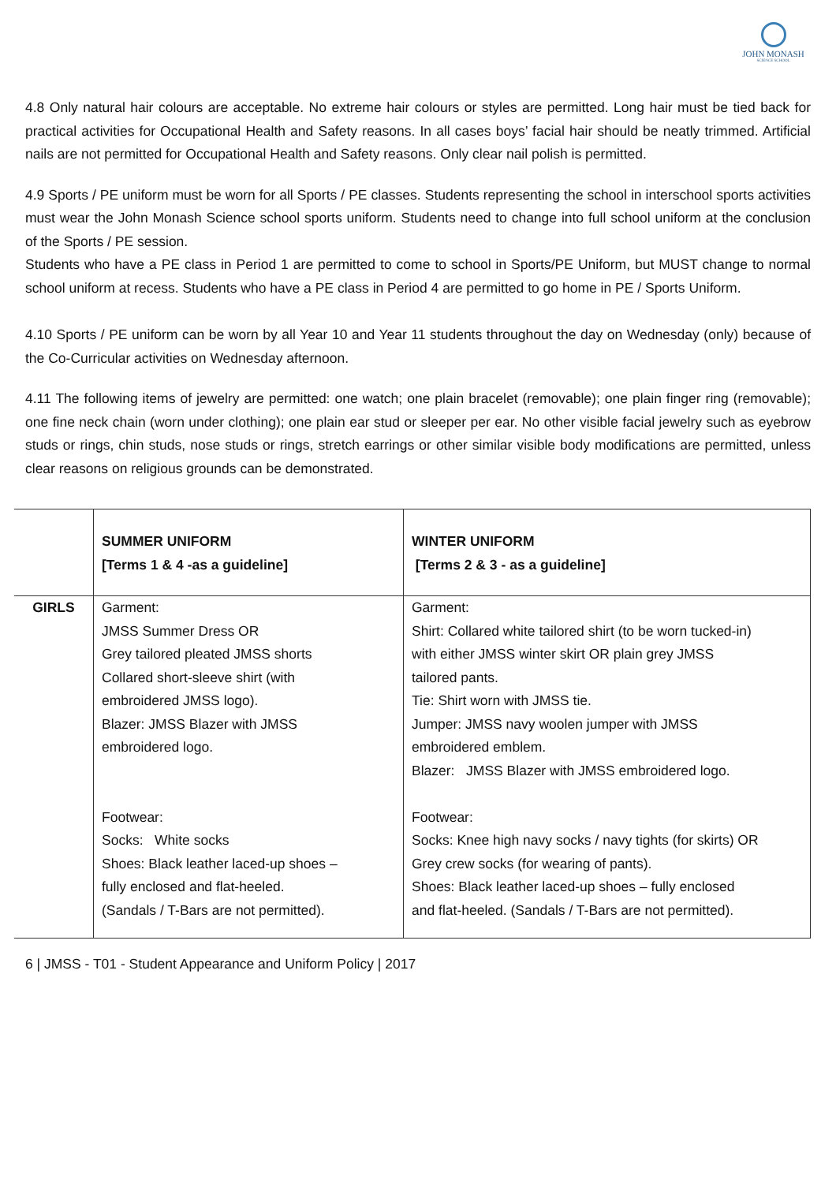JOHN MONASH
SCIENCE SCHOOL
4.8 Only natural hair colours are acceptable. No extreme hair colours or styles are permitted. Long hair must be tied back for practical activities for Occupational Health and Safety reasons. In all cases boys’ facial hair should be neatly trimmed. Artificial nails are not permitted for Occupational Health and Safety reasons. Only clear nail polish is permitted.
4.9 Sports / PE uniform must be worn for all Sports / PE classes. Students representing the school in interschool sports activities must wear the John Monash Science school sports uniform. Students need to change into full school uniform at the conclusion of the Sports / PE session.
Students who have a PE class in Period 1 are permitted to come to school in Sports/PE Uniform, but MUST change to normal school uniform at recess. Students who have a PE class in Period 4 are permitted to go home in PE / Sports Uniform.
4.10 Sports / PE uniform can be worn by all Year 10 and Year 11 students throughout the day on Wednesday (only) because of the Co-Curricular activities on Wednesday afternoon.
4.11 The following items of jewelry are permitted: one watch; one plain bracelet (removable); one plain finger ring (removable); one fine neck chain (worn under clothing); one plain ear stud or sleeper per ear. No other visible facial jewelry such as eyebrow studs or rings, chin studs, nose studs or rings, stretch earrings or other similar visible body modifications are permitted, unless clear reasons on religious grounds can be demonstrated.
| | SUMMER UNIFORM [Terms 1 & 4 -as a guideline] | WINTER UNIFORM [Terms 2 & 3 - as a guideline] |
| GIRLS | Garment: JMSS Summer Dress OR Grey tailored pleated JMSS shorts Collared short-sleeve shirt (with embroidered JMSS logo). Blazer: JMSS Blazer with JMSS embroidered logo. Footwear: Socks: White socks Shoes: Black leather laced-up shoes – fully enclosed and flat-heeled. (Sandals / T-Bars are not permitted). | Garment: Shirt: Collared white tailored shirt (to be worn tucked-in) with either JMSS winter skirt OR plain grey JMSS tailored pants. Tie: Shirt worn with JMSS tie. Jumper: JMSS navy woolen jumper with JMSS embroidered emblem. Blazer: JMSS Blazer with JMSS embroidered logo. Footwear: Socks: Knee high navy socks / navy tights (for skirts) OR Grey crew socks (for wearing of pants). Shoes: Black leather laced-up shoes – fully enclosed and flat-heeled. (Sandals / T-Bars are not permitted). |
6 | JMSS - T01 - Student Appearance and Uniform Policy | 2017